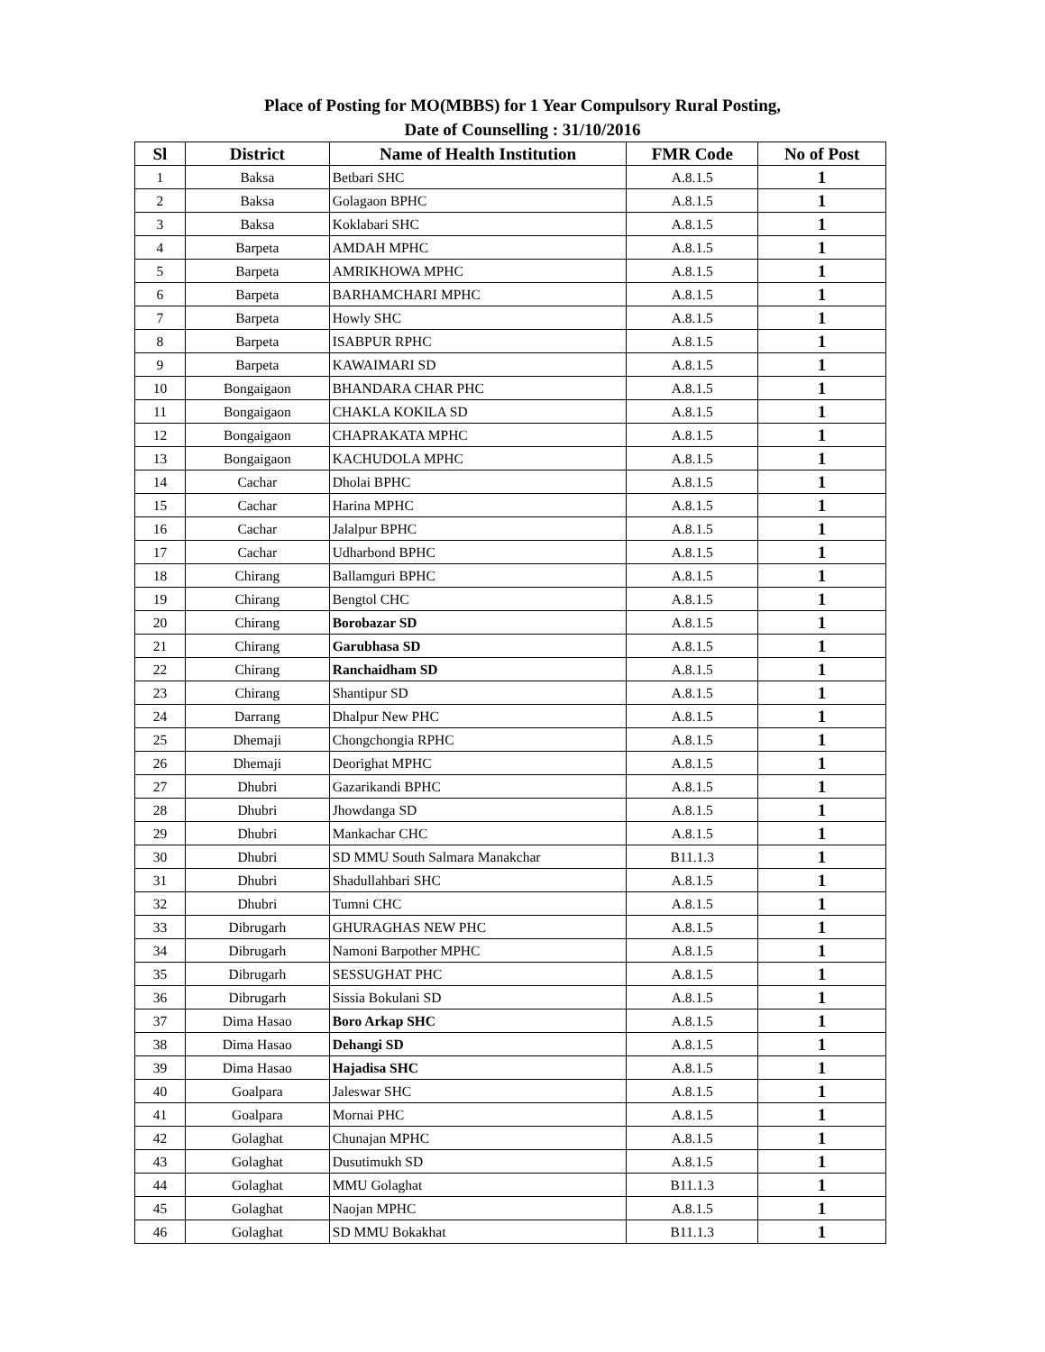Place of Posting for MO(MBBS) for 1 Year Compulsory Rural Posting,
Date of Counselling : 31/10/2016
| Sl | District | Name of Health Institution | FMR Code | No of Post |
| --- | --- | --- | --- | --- |
| 1 | Baksa | Betbari SHC | A.8.1.5 | 1 |
| 2 | Baksa | Golagaon BPHC | A.8.1.5 | 1 |
| 3 | Baksa | Koklabari SHC | A.8.1.5 | 1 |
| 4 | Barpeta | AMDAH MPHC | A.8.1.5 | 1 |
| 5 | Barpeta | AMRIKHOWA MPHC | A.8.1.5 | 1 |
| 6 | Barpeta | BARHAMCHARI MPHC | A.8.1.5 | 1 |
| 7 | Barpeta | Howly SHC | A.8.1.5 | 1 |
| 8 | Barpeta | ISABPUR RPHC | A.8.1.5 | 1 |
| 9 | Barpeta | KAWAIMARI SD | A.8.1.5 | 1 |
| 10 | Bongaigaon | BHANDARA CHAR PHC | A.8.1.5 | 1 |
| 11 | Bongaigaon | CHAKLA KOKILA SD | A.8.1.5 | 1 |
| 12 | Bongaigaon | CHAPRAKATA MPHC | A.8.1.5 | 1 |
| 13 | Bongaigaon | KACHUDOLA MPHC | A.8.1.5 | 1 |
| 14 | Cachar | Dholai BPHC | A.8.1.5 | 1 |
| 15 | Cachar | Harina MPHC | A.8.1.5 | 1 |
| 16 | Cachar | Jalalpur BPHC | A.8.1.5 | 1 |
| 17 | Cachar | Udharbond BPHC | A.8.1.5 | 1 |
| 18 | Chirang | Ballamguri BPHC | A.8.1.5 | 1 |
| 19 | Chirang | Bengtol CHC | A.8.1.5 | 1 |
| 20 | Chirang | Borobazar SD | A.8.1.5 | 1 |
| 21 | Chirang | Garubhasa SD | A.8.1.5 | 1 |
| 22 | Chirang | Ranchaidham SD | A.8.1.5 | 1 |
| 23 | Chirang | Shantipur SD | A.8.1.5 | 1 |
| 24 | Darrang | Dhalpur New PHC | A.8.1.5 | 1 |
| 25 | Dhemaji | Chongchongia RPHC | A.8.1.5 | 1 |
| 26 | Dhemaji | Deorighat MPHC | A.8.1.5 | 1 |
| 27 | Dhubri | Gazarikandi BPHC | A.8.1.5 | 1 |
| 28 | Dhubri | Jhowdanga SD | A.8.1.5 | 1 |
| 29 | Dhubri | Mankachar CHC | A.8.1.5 | 1 |
| 30 | Dhubri | SD MMU South Salmara Manakchar | B11.1.3 | 1 |
| 31 | Dhubri | Shadullahbari SHC | A.8.1.5 | 1 |
| 32 | Dhubri | Tumni CHC | A.8.1.5 | 1 |
| 33 | Dibrugarh | GHURAGHAS NEW PHC | A.8.1.5 | 1 |
| 34 | Dibrugarh | Namoni Barpother MPHC | A.8.1.5 | 1 |
| 35 | Dibrugarh | SESSUGHAT PHC | A.8.1.5 | 1 |
| 36 | Dibrugarh | Sissia Bokulani SD | A.8.1.5 | 1 |
| 37 | Dima Hasao | Boro Arkap SHC | A.8.1.5 | 1 |
| 38 | Dima Hasao | Dehangi SD | A.8.1.5 | 1 |
| 39 | Dima Hasao | Hajadisa SHC | A.8.1.5 | 1 |
| 40 | Goalpara | Jaleswar SHC | A.8.1.5 | 1 |
| 41 | Goalpara | Mornai PHC | A.8.1.5 | 1 |
| 42 | Golaghat | Chunajan MPHC | A.8.1.5 | 1 |
| 43 | Golaghat | Dusutimukh SD | A.8.1.5 | 1 |
| 44 | Golaghat | MMU Golaghat | B11.1.3 | 1 |
| 45 | Golaghat | Naojan MPHC | A.8.1.5 | 1 |
| 46 | Golaghat | SD MMU Bokakhat | B11.1.3 | 1 |